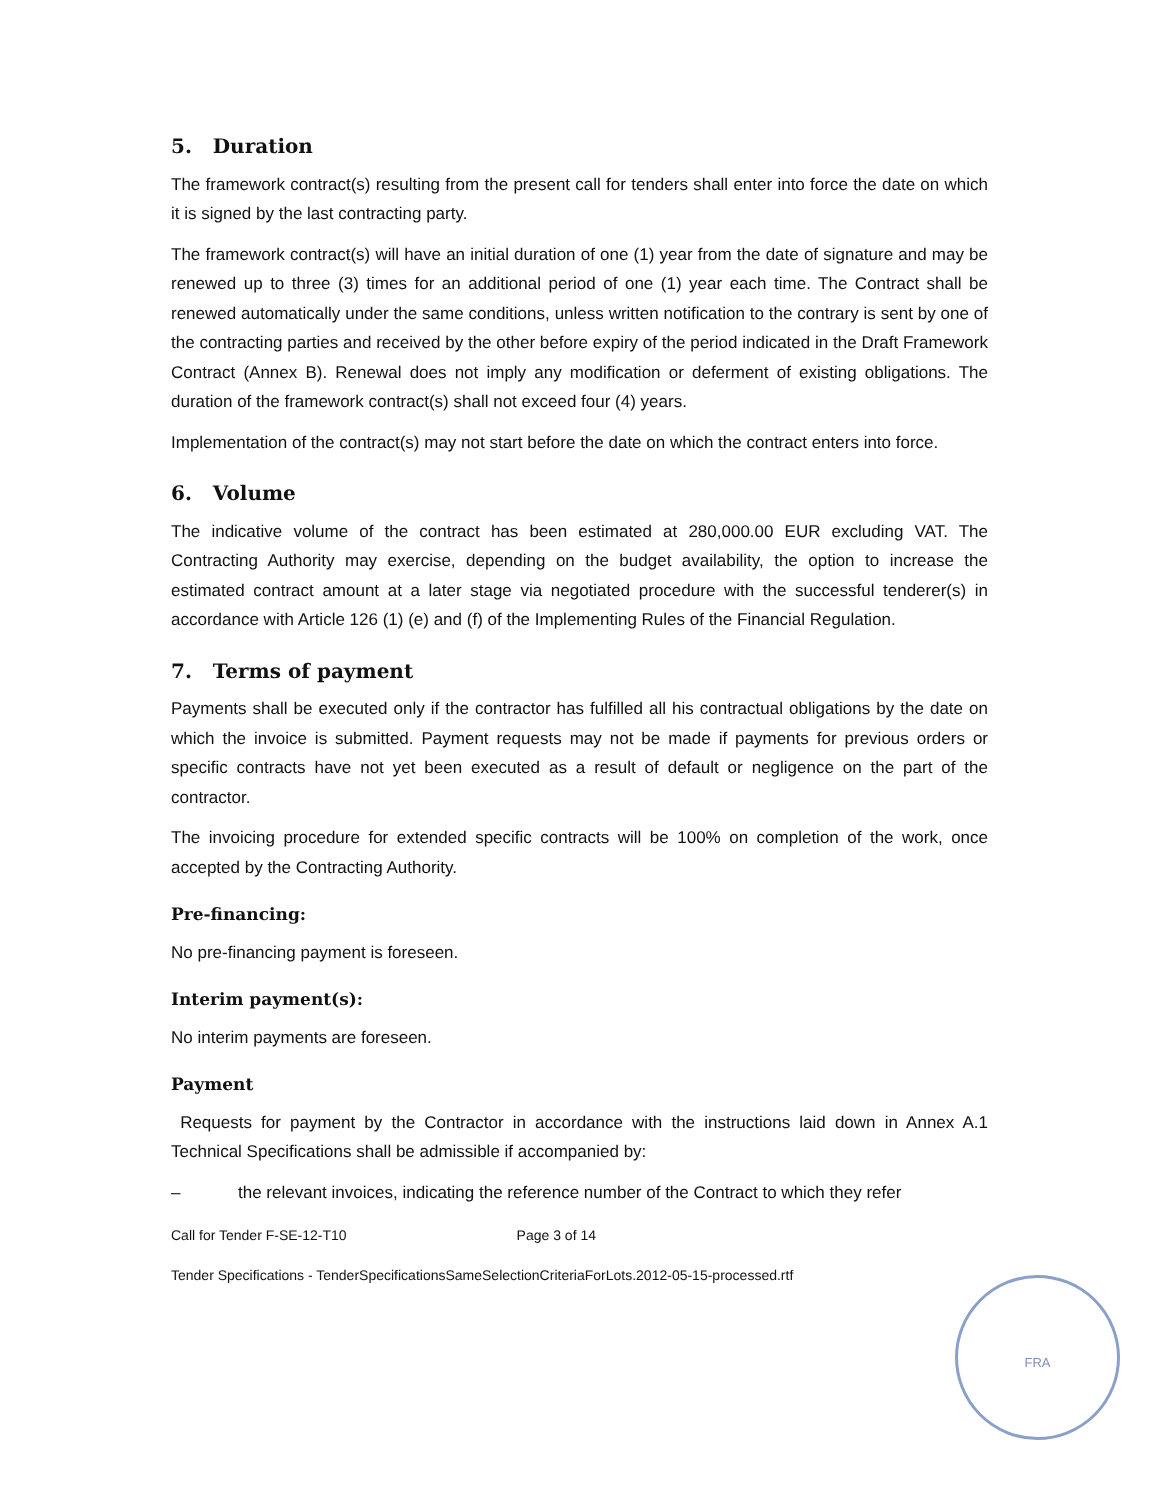5. Duration
The framework contract(s) resulting from the present call for tenders shall enter into force the date on which it is signed by the last contracting party.
The framework contract(s) will have an initial duration of one (1) year from the date of signature and may be renewed up to three (3) times for an additional period of one (1) year each time. The Contract shall be renewed automatically under the same conditions, unless written notification to the contrary is sent by one of the contracting parties and received by the other before expiry of the period indicated in the Draft Framework Contract (Annex B). Renewal does not imply any modification or deferment of existing obligations. The duration of the framework contract(s) shall not exceed four (4) years.
Implementation of the contract(s) may not start before the date on which the contract enters into force.
6. Volume
The indicative volume of the contract has been estimated at 280,000.00 EUR excluding VAT. The Contracting Authority may exercise, depending on the budget availability, the option to increase the estimated contract amount at a later stage via negotiated procedure with the successful tenderer(s) in accordance with Article 126 (1) (e) and (f) of the Implementing Rules of the Financial Regulation.
7. Terms of payment
Payments shall be executed only if the contractor has fulfilled all his contractual obligations by the date on which the invoice is submitted. Payment requests may not be made if payments for previous orders or specific contracts have not yet been executed as a result of default or negligence on the part of the contractor.
The invoicing procedure for extended specific contracts will be 100% on completion of the work, once accepted by the Contracting Authority.
Pre-financing:
No pre-financing payment is foreseen.
Interim payment(s):
No interim payments are foreseen.
Payment
Requests for payment by the Contractor in accordance with the instructions laid down in Annex A.1 Technical Specifications shall be admissible if accompanied by:
– the relevant invoices, indicating the reference number of the Contract to which they refer
Call for Tender F-SE-12-T10 Page 3 of 14
Tender Specifications - TenderSpecificationsSameSelectionCriteriaForLots.2012-05-15-processed.rtf
FRA